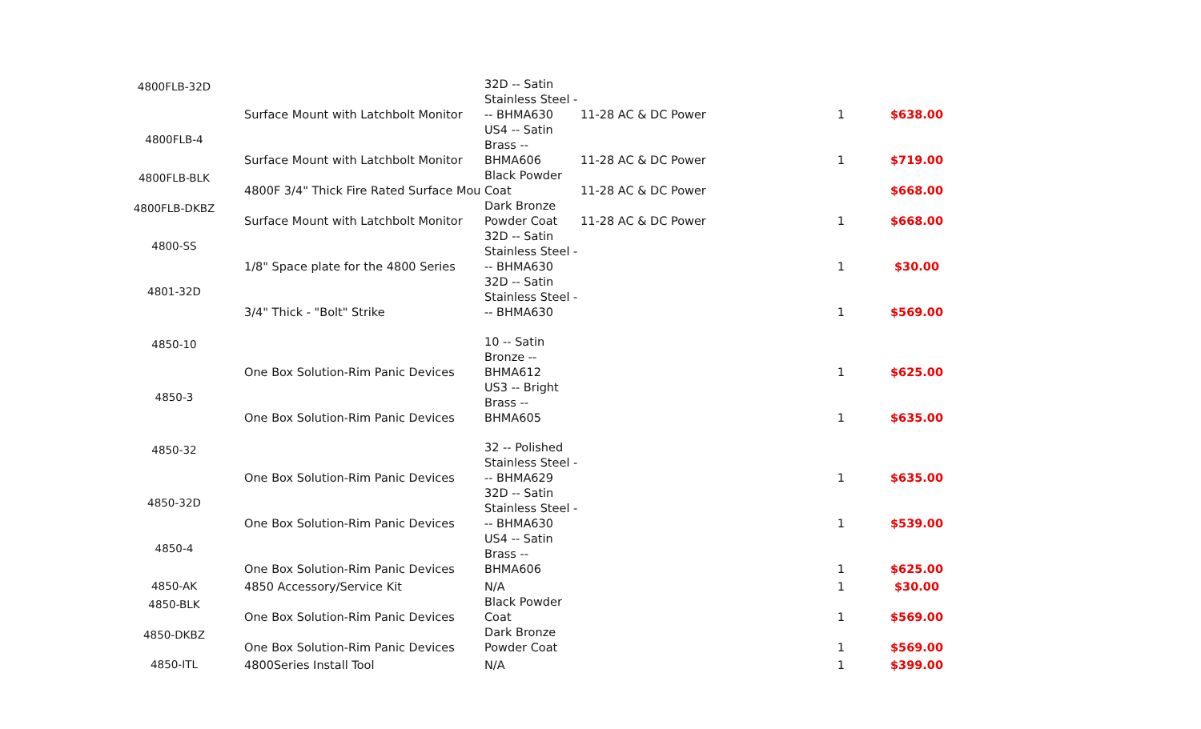| 4800FLB-32D | Surface Mount with Latchbolt Monitor | 32D -- Satin Stainless Steel --- BHMA630 | 11-28 AC & DC Power | 1 | $638.00 |
| 4800FLB-4 | Surface Mount with Latchbolt Monitor | US4 -- Satin Brass -- BHMA606 | 11-28 AC & DC Power | 1 | $719.00 |
| 4800FLB-BLK | 4800F 3/4" Thick Fire Rated Surface Mou | Black Powder Coat | 11-28 AC & DC Power | | $668.00 |
| 4800FLB-DKBZ | Surface Mount with Latchbolt Monitor | Dark Bronze Powder Coat | 11-28 AC & DC Power | 1 | $668.00 |
| 4800-SS | 1/8" Space plate for the 4800 Series | 32D -- Satin Stainless Steel --- BHMA630 | | 1 | $30.00 |
| 4801-32D | 3/4" Thick - "Bolt" Strike | 32D -- Satin Stainless Steel --- BHMA630 | | 1 | $569.00 |
| 4850-10 | One Box Solution-Rim Panic Devices | 10 -- Satin Bronze -- BHMA612 | | 1 | $625.00 |
| 4850-3 | One Box Solution-Rim Panic Devices | US3 -- Bright Brass -- BHMA605 | | 1 | $635.00 |
| 4850-32 | One Box Solution-Rim Panic Devices | 32 -- Polished Stainless Steel --- BHMA629 | | 1 | $635.00 |
| 4850-32D | One Box Solution-Rim Panic Devices | 32D -- Satin Stainless Steel --- BHMA630 | | 1 | $539.00 |
| 4850-4 | One Box Solution-Rim Panic Devices | US4 -- Satin Brass -- BHMA606 | | 1 | $625.00 |
| 4850-AK | 4850 Accessory/Service Kit | N/A | | 1 | $30.00 |
| 4850-BLK | One Box Solution-Rim Panic Devices | Black Powder Coat | | 1 | $569.00 |
| 4850-DKBZ | One Box Solution-Rim Panic Devices | Dark Bronze Powder Coat | | 1 | $569.00 |
| 4850-ITL | 4800Series Install Tool | N/A | | 1 | $399.00 |